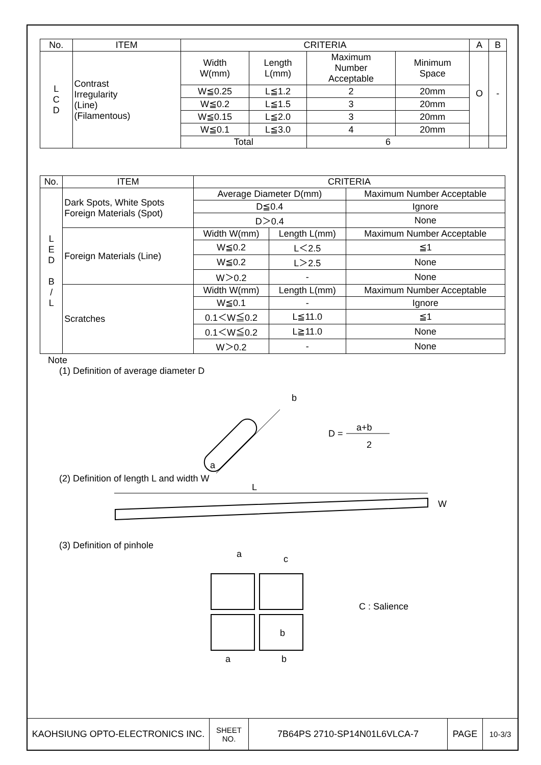| No. | ITEM | CRITERIA | | | | A | B |
| --- | --- | --- | --- | --- | --- | --- | --- |
| L C D | Contrast Irregularity (Line) (Filamentous) | Width W(mm) | Length L(mm) | Maximum Number Acceptable | Minimum Space | O | - |
| | | W≦0.25 | L≦1.2 | 2 | 20mm | | |
| | | W≦0.2 | L≦1.5 | 3 | 20mm | | |
| | | W≦0.15 | L≦2.0 | 3 | 20mm | | |
| | | W≦0.1 | L≦3.0 | 4 | 20mm | | |
| | | Total | | 6 | | | |
| No. | ITEM | CRITERIA | | |
| --- | --- | --- | --- | --- |
| L E D B / L | Dark Spots, White Spots Foreign Materials (Spot) | Average Diameter D(mm) | | Maximum Number Acceptable |
| | | D≦0.4 | | Ignore |
| | | D＞0.4 | | None |
| | Foreign Materials (Line) | Width W(mm) | Length L(mm) | Maximum Number Acceptable |
| | | W≦0.2 | L＜2.5 | ≦1 |
| | | W≦0.2 | L＞2.5 | None |
| | | W＞0.2 | - | None |
| | Scratches | Width W(mm) | Length L(mm) | Maximum Number Acceptable |
| | | W≦0.1 | - | Ignore |
| | | 0.1＜W≦0.2 | L≦11.0 | ≦1 |
| | | 0.1＜W≦0.2 | L≧11.0 | None |
| | | W＞0.2 | - | None |
Note
(1) Definition of average diameter D
b
a
D =
a+b
2
(2) Definition of length L and width W
L
W
(3) Definition of pinhole
a
c
b
a
b
C : Salience
| KAOHSIUNG OPTO-ELECTRONICS INC. | SHEET NO. | 7B64PS 2710-SP14N01L6VLCA-7 | PAGE | 10-3/3 |